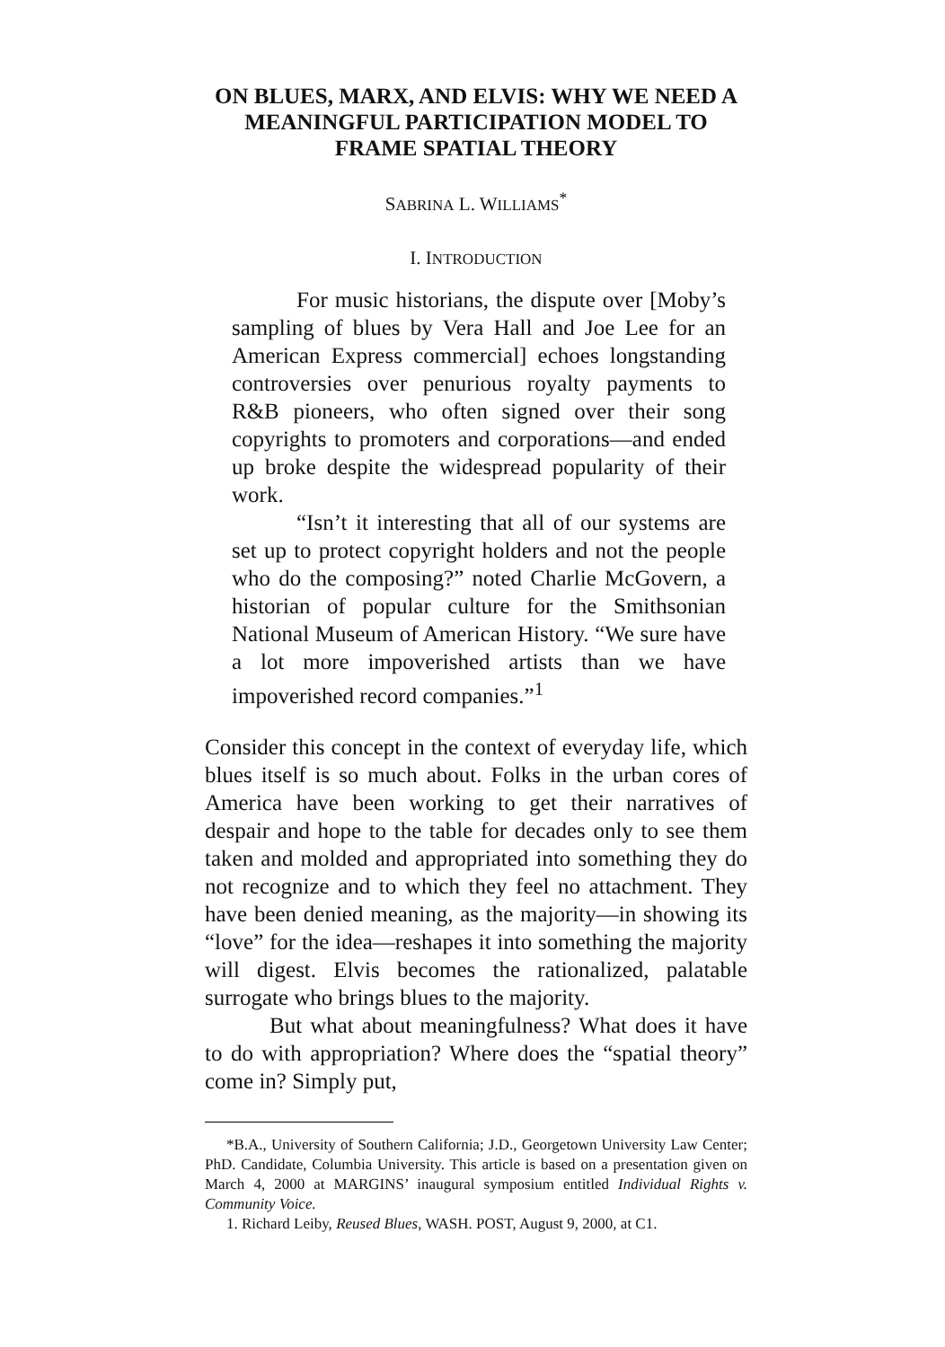ON BLUES, MARX, AND ELVIS: WHY WE NEED A MEANINGFUL PARTICIPATION MODEL TO FRAME SPATIAL THEORY
SABRINA L. WILLIAMS<sup>*</sup>
I. INTRODUCTION
For music historians, the dispute over [Moby’s sampling of blues by Vera Hall and Joe Lee for an American Express commercial] echoes longstanding controversies over penurious royalty payments to R&B pioneers, who often signed over their song copyrights to promoters and corporations—and ended up broke despite the widespread popularity of their work.
“Isn’t it interesting that all of our systems are set up to protect copyright holders and not the people who do the composing?” noted Charlie McGovern, a historian of popular culture for the Smithsonian National Museum of American History. “We sure have a lot more impoverished artists than we have impoverished record companies.”<sup>1</sup>
Consider this concept in the context of everyday life, which blues itself is so much about. Folks in the urban cores of America have been working to get their narratives of despair and hope to the table for decades only to see them taken and molded and appropriated into something they do not recognize and to which they feel no attachment. They have been denied meaning, as the majority—in showing its “love” for the idea—reshapes it into something the majority will digest. Elvis becomes the rationalized, palatable surrogate who brings blues to the majority.
But what about meaningfulness? What does it have to do with appropriation? Where does the “spatial theory” come in? Simply put,
*B.A., University of Southern California; J.D., Georgetown University Law Center; PhD. Candidate, Columbia University. This article is based on a presentation given on March 4, 2000 at MARGINS’ inaugural symposium entitled Individual Rights v. Community Voice.
1. Richard Leiby, Reused Blues, WASH. POST, August 9, 2000, at C1.